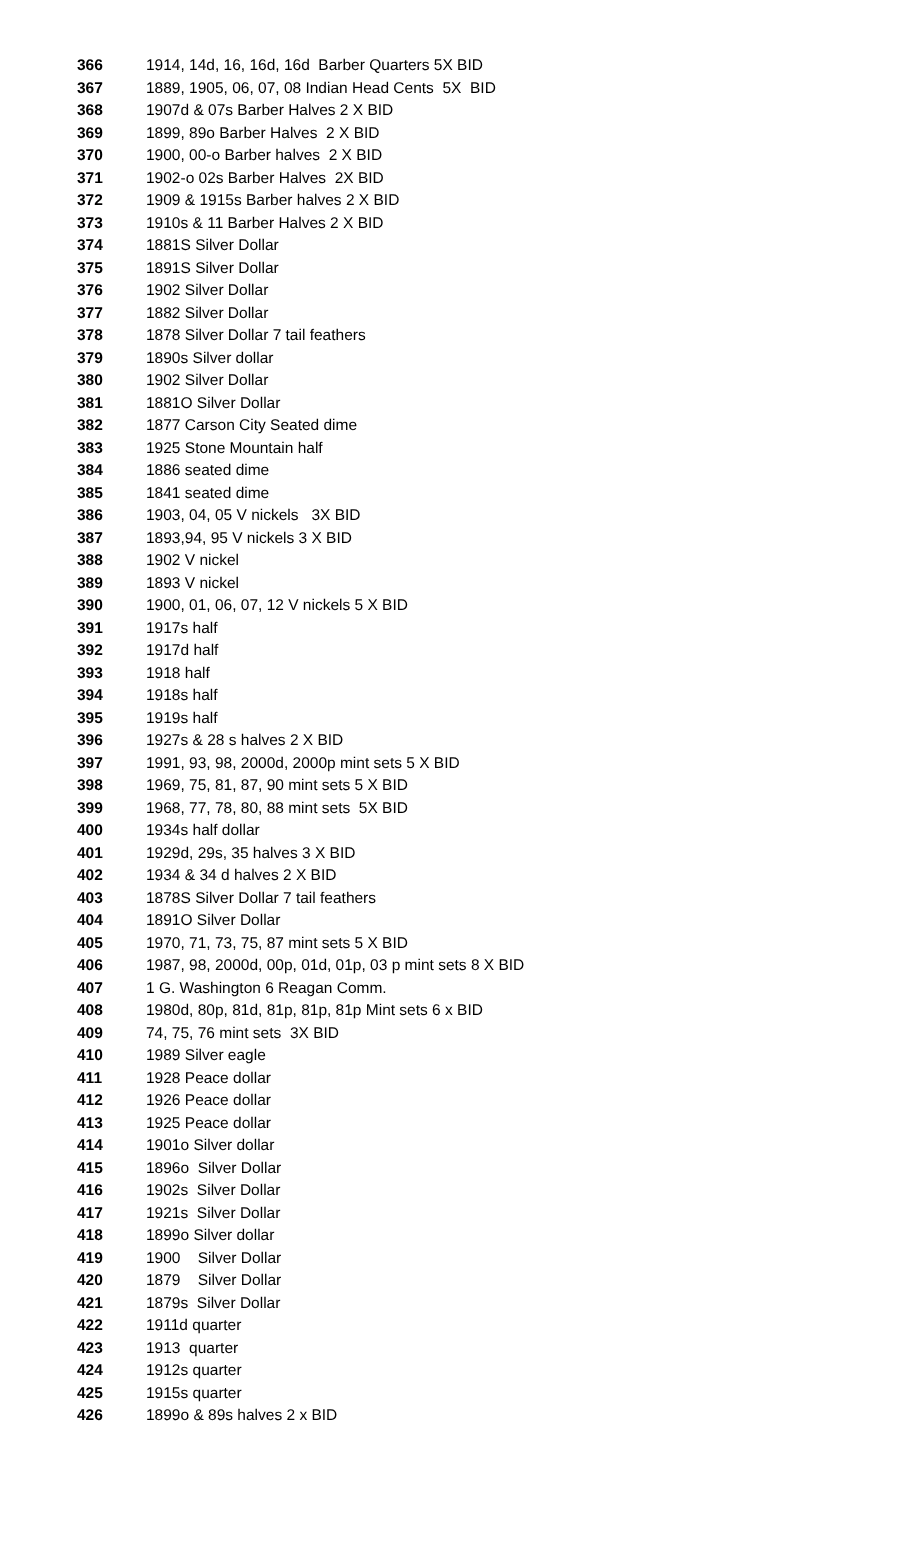| 366 | 1914, 14d, 16, 16d, 16d Barber Quarters 5X BID |
| 367 | 1889, 1905, 06, 07, 08 Indian Head Cents 5X BID |
| 368 | 1907d & 07s Barber Halves 2 X BID |
| 369 | 1899, 89o Barber Halves 2 X BID |
| 370 | 1900, 00-o Barber halves 2 X BID |
| 371 | 1902-o 02s Barber Halves 2X BID |
| 372 | 1909 & 1915s Barber halves 2 X BID |
| 373 | 1910s & 11 Barber Halves 2 X BID |
| 374 | 1881S Silver Dollar |
| 375 | 1891S Silver Dollar |
| 376 | 1902 Silver Dollar |
| 377 | 1882 Silver Dollar |
| 378 | 1878 Silver Dollar 7 tail feathers |
| 379 | 1890s Silver dollar |
| 380 | 1902 Silver Dollar |
| 381 | 1881O Silver Dollar |
| 382 | 1877 Carson City Seated dime |
| 383 | 1925 Stone Mountain half |
| 384 | 1886 seated dime |
| 385 | 1841 seated dime |
| 386 | 1903, 04, 05 V nickels 3X BID |
| 387 | 1893,94, 95 V nickels 3 X BID |
| 388 | 1902 V nickel |
| 389 | 1893 V nickel |
| 390 | 1900, 01, 06, 07, 12 V nickels 5 X BID |
| 391 | 1917s half |
| 392 | 1917d half |
| 393 | 1918 half |
| 394 | 1918s half |
| 395 | 1919s half |
| 396 | 1927s & 28 s halves 2 X BID |
| 397 | 1991, 93, 98, 2000d, 2000p mint sets 5 X BID |
| 398 | 1969, 75, 81, 87, 90 mint sets 5 X BID |
| 399 | 1968, 77, 78, 80, 88 mint sets 5X BID |
| 400 | 1934s half dollar |
| 401 | 1929d, 29s, 35 halves 3 X BID |
| 402 | 1934 & 34 d halves 2 X BID |
| 403 | 1878S Silver Dollar 7 tail feathers |
| 404 | 1891O Silver Dollar |
| 405 | 1970, 71, 73, 75, 87 mint sets 5 X BID |
| 406 | 1987, 98, 2000d, 00p, 01d, 01p, 03 p mint sets 8 X BID |
| 407 | 1 G. Washington 6 Reagan Comm. |
| 408 | 1980d, 80p, 81d, 81p, 81p, 81p Mint sets 6 x BID |
| 409 | 74, 75, 76 mint sets 3X BID |
| 410 | 1989 Silver eagle |
| 411 | 1928 Peace dollar |
| 412 | 1926 Peace dollar |
| 413 | 1925 Peace dollar |
| 414 | 1901o Silver dollar |
| 415 | 1896o Silver Dollar |
| 416 | 1902s Silver Dollar |
| 417 | 1921s Silver Dollar |
| 418 | 1899o Silver dollar |
| 419 | 1900 Silver Dollar |
| 420 | 1879 Silver Dollar |
| 421 | 1879s Silver Dollar |
| 422 | 1911d quarter |
| 423 | 1913 quarter |
| 424 | 1912s quarter |
| 425 | 1915s quarter |
| 426 | 1899o & 89s halves 2 x BID |